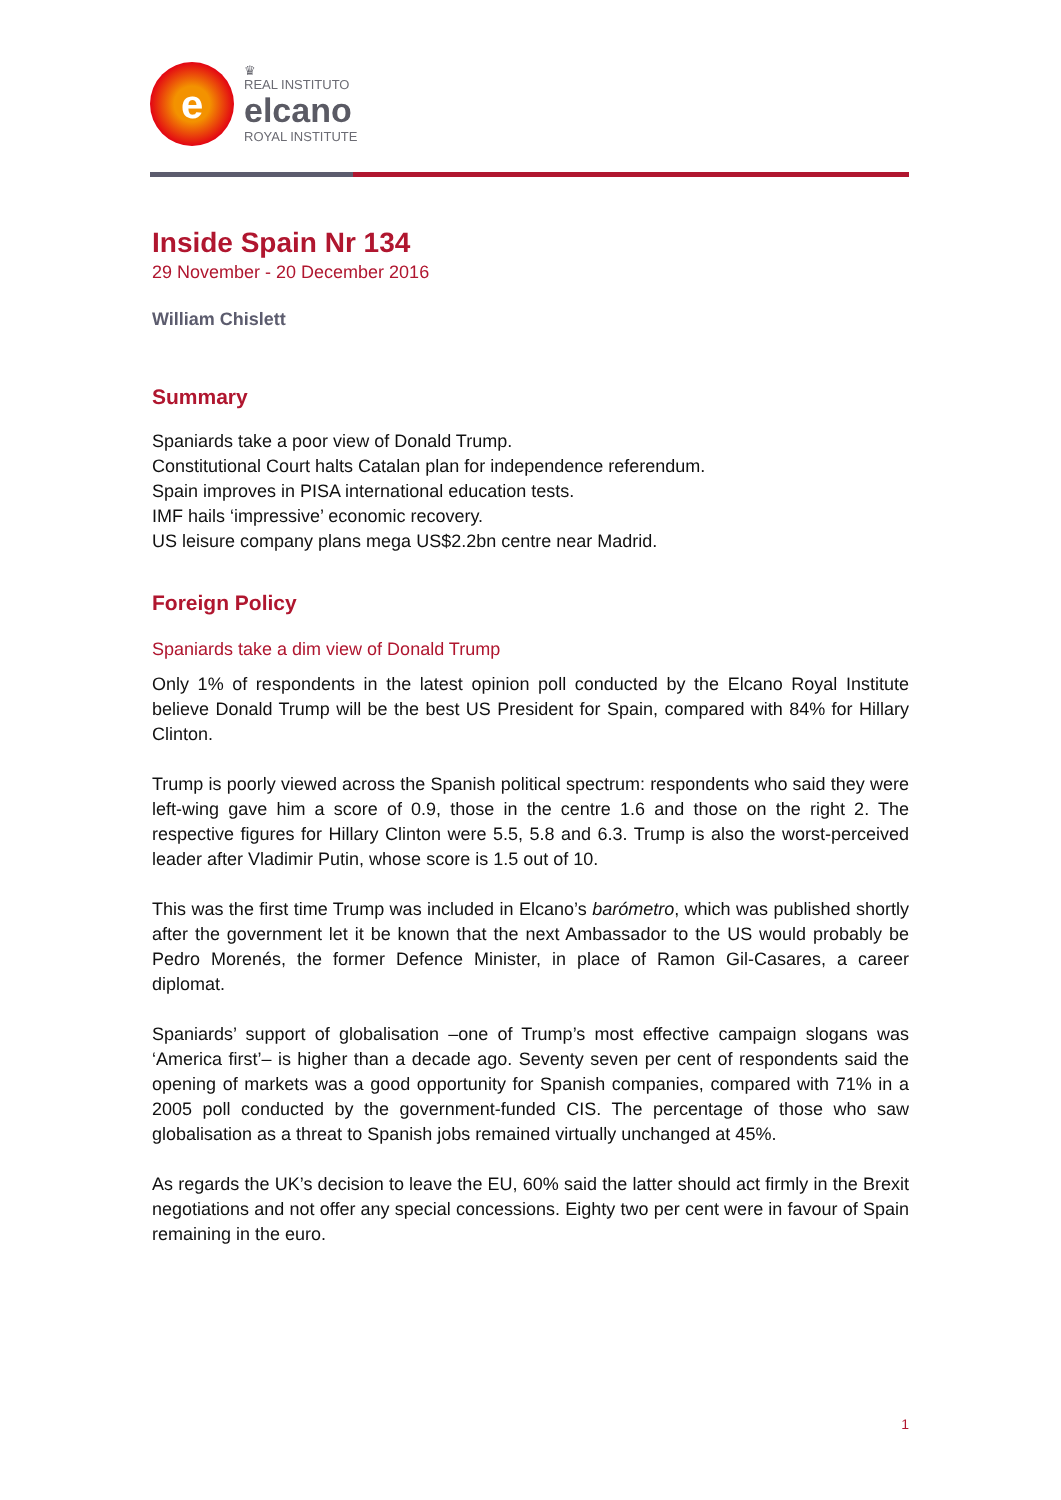e
♛
REAL INSTITUTO
elcano
ROYAL INSTITUTE
Inside Spain Nr 134
29 November - 20 December 2016
William Chislett
Summary
Spaniards take a poor view of Donald Trump.
Constitutional Court halts Catalan plan for independence referendum.
Spain improves in PISA international education tests.
IMF hails ‘impressive’ economic recovery.
US leisure company plans mega US$2.2bn centre near Madrid.
Foreign Policy
Spaniards take a dim view of Donald Trump
Only 1% of respondents in the latest opinion poll conducted by the Elcano Royal Institute believe Donald Trump will be the best US President for Spain, compared with 84% for Hillary Clinton.
Trump is poorly viewed across the Spanish political spectrum: respondents who said they were left-wing gave him a score of 0.9, those in the centre 1.6 and those on the right 2. The respective figures for Hillary Clinton were 5.5, 5.8 and 6.3. Trump is also the worst-perceived leader after Vladimir Putin, whose score is 1.5 out of 10.
This was the first time Trump was included in Elcano’s barómetro, which was published shortly after the government let it be known that the next Ambassador to the US would probably be Pedro Morenés, the former Defence Minister, in place of Ramon Gil-Casares, a career diplomat.
Spaniards’ support of globalisation –one of Trump’s most effective campaign slogans was ‘America first’– is higher than a decade ago. Seventy seven per cent of respondents said the opening of markets was a good opportunity for Spanish companies, compared with 71% in a 2005 poll conducted by the government-funded CIS. The percentage of those who saw globalisation as a threat to Spanish jobs remained virtually unchanged at 45%.
As regards the UK’s decision to leave the EU, 60% said the latter should act firmly in the Brexit negotiations and not offer any special concessions. Eighty two per cent were in favour of Spain remaining in the euro.
1